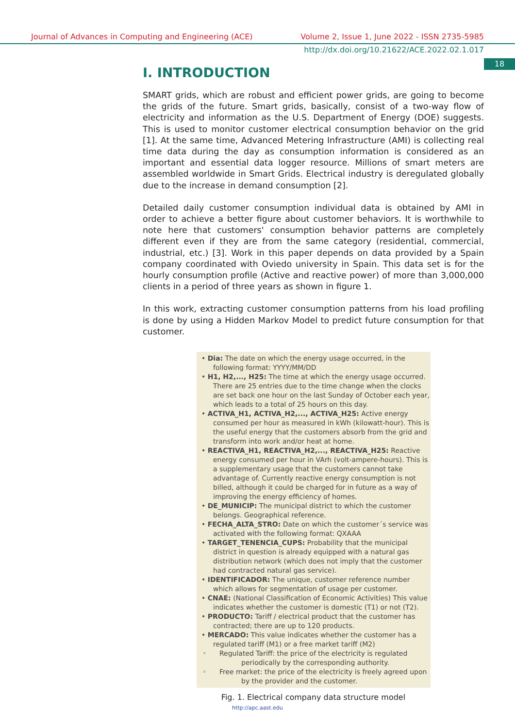Journal of Advances in Computing and Engineering (ACE) Volume 2, Issue 1, June 2022 - ISSN 2735-5985
http://dx.doi.org/10.21622/ACE.2022.02.1.017
18
I. INTRODUCTION
SMART grids, which are robust and efficient power grids, are going to become the grids of the future. Smart grids, basically, consist of a two-way flow of electricity and information as the U.S. Department of Energy (DOE) suggests. This is used to monitor customer electrical consumption behavior on the grid [1]. At the same time, Advanced Metering Infrastructure (AMI) is collecting real time data during the day as consumption information is considered as an important and essential data logger resource. Millions of smart meters are assembled worldwide in Smart Grids. Electrical industry is deregulated globally due to the increase in demand consumption [2].
Detailed daily customer consumption individual data is obtained by AMI in order to achieve a better figure about customer behaviors. It is worthwhile to note here that customers' consumption behavior patterns are completely different even if they are from the same category (residential, commercial, industrial, etc.) [3]. Work in this paper depends on data provided by a Spain company coordinated with Oviedo university in Spain. This data set is for the hourly consumption profile (Active and reactive power) of more than 3,000,000 clients in a period of three years as shown in figure 1.
In this work, extracting customer consumption patterns from his load profiling is done by using a Hidden Markov Model to predict future consumption for that customer.
• Dia: The date on which the energy usage occurred, in the following format: YYYY/MM/DD
• H1, H2,..., H25: The time at which the energy usage occurred. There are 25 entries due to the time change when the clocks are set back one hour on the last Sunday of October each year, which leads to a total of 25 hours on this day.
• ACTIVA_H1, ACTIVA_H2,..., ACTIVA_H25: Active energy consumed per hour as measured in kWh (kilowatt-hour). This is the useful energy that the customers absorb from the grid and transform into work and/or heat at home.
• REACTIVA_H1, REACTIVA_H2,..., REACTIVA_H25: Reactive energy consumed per hour in VArh (volt-ampere-hours). This is a supplementary usage that the customers cannot take advantage of. Currently reactive energy consumption is not billed, although it could be charged for in future as a way of improving the energy efficiency of homes.
• DE_MUNICIP: The municipal district to which the customer belongs. Geographical reference.
• FECHA_ALTA_STRO: Date on which the customer´s service was activated with the following format: QXAAA
• TARGET_TENENCIA_CUPS: Probability that the municipal district in question is already equipped with a natural gas distribution network (which does not imply that the customer had contracted natural gas service).
• IDENTIFICADOR: The unique, customer reference number which allows for segmentation of usage per customer.
• CNAE: (National Classification of Economic Activities) This value indicates whether the customer is domestic (T1) or not (T2).
• PRODUCTO: Tariff / electrical product that the customer has contracted; there are up to 120 products.
• MERCADO: This value indicates whether the customer has a regulated tariff (M1) or a free market tariff (M2)
◦ Regulated Tariff: the price of the electricity is regulated periodically by the corresponding authority.
◦ Free market: the price of the electricity is freely agreed upon by the provider and the customer.
Fig. 1. Electrical company data structure model
http://apc.aast.edu